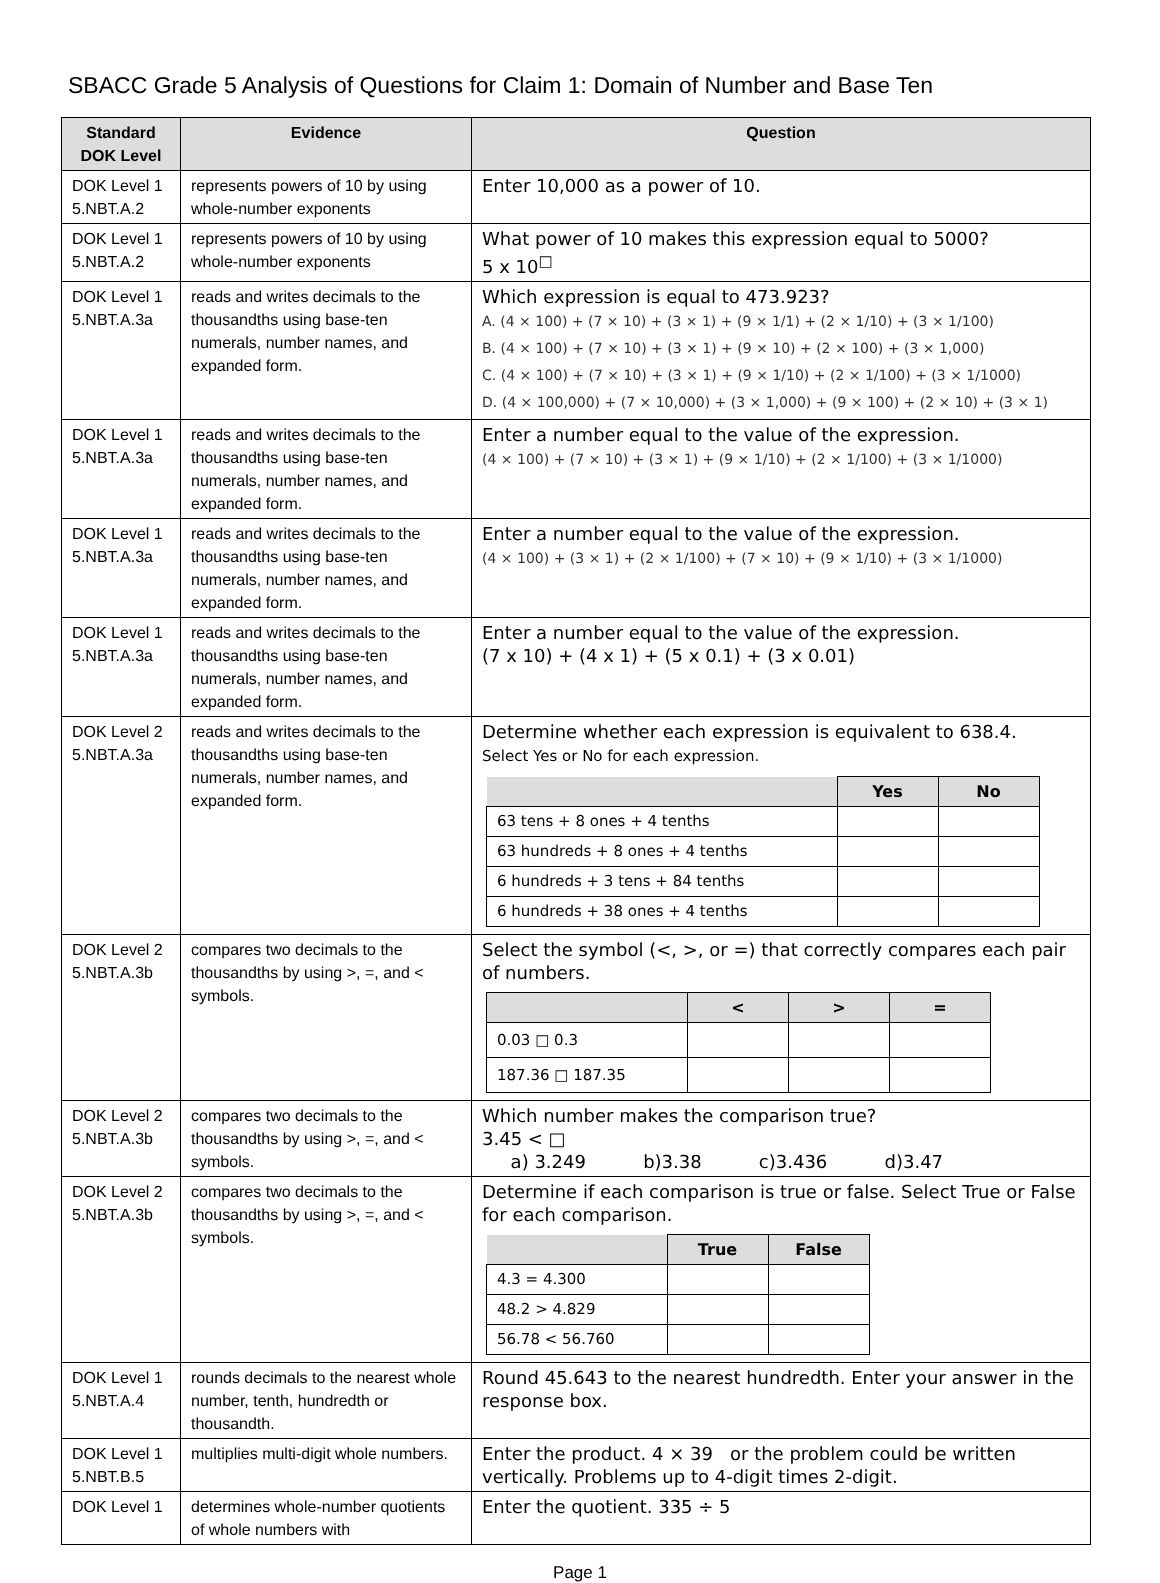SBACC Grade 5 Analysis of Questions for Claim 1: Domain of Number and Base Ten
| Standard DOK Level | Evidence | Question |
| --- | --- | --- |
| DOK Level 1 5.NBT.A.2 | represents powers of 10 by using whole-number exponents | Enter 10,000 as a power of 10. |
| DOK Level 1 5.NBT.A.2 | represents powers of 10 by using whole-number exponents | What power of 10 makes this expression equal to 5000? 5 x 10<sup>□</sup> |
| DOK Level 1 5.NBT.A.3a | reads and writes decimals to the thousandths using base-ten numerals, number names, and expanded form. | Which expression is equal to 473.923? A. (4 × 100) + (7 × 10) + (3 × 1) + (9 × 1/1) + (2 × 1/10) + (3 × 1/100) B. (4 × 100) + (7 × 10) + (3 × 1) + (9 × 10) + (2 × 100) + (3 × 1,000) C. (4 × 100) + (7 × 10) + (3 × 1) + (9 × 1/10) + (2 × 1/100) + (3 × 1/1000) D. (4 × 100,000) + (7 × 10,000) + (3 × 1,000) + (9 × 100) + (2 × 10) + (3 × 1) |
| DOK Level 1 5.NBT.A.3a | reads and writes decimals to the thousandths using base-ten numerals, number names, and expanded form. | Enter a number equal to the value of the expression. (4 × 100) + (7 × 10) + (3 × 1) + (9 × 1/10) + (2 × 1/100) + (3 × 1/1000) |
| DOK Level 1 5.NBT.A.3a | reads and writes decimals to the thousandths using base-ten numerals, number names, and expanded form. | Enter a number equal to the value of the expression. (4 × 100) + (3 × 1) + (2 × 1/100) + (7 × 10) + (9 × 1/10) + (3 × 1/1000) |
| DOK Level 1 5.NBT.A.3a | reads and writes decimals to the thousandths using base-ten numerals, number names, and expanded form. | Enter a number equal to the value of the expression. (7 x 10) + (4 x 1) + (5 x 0.1) + (3 x 0.01) |
| DOK Level 2 5.NBT.A.3a | reads and writes decimals to the thousandths using base-ten numerals, number names, and expanded form. | Determine whether each expression is equivalent to 638.4. Select Yes or No for each expression. / / Yes / No / / --- / --- / --- / / 63 tens + 8 ones + 4 tenths / / / / 63 hundreds + 8 ones + 4 tenths / / / / 6 hundreds + 3 tens + 84 tenths / / / / 6 hundreds + 38 ones + 4 tenths / / / |
| DOK Level 2 5.NBT.A.3b | compares two decimals to the thousandths by using >, =, and < symbols. | Select the symbol (<, >, or =) that correctly compares each pair of numbers. / / < / > / = / / --- / --- / --- / --- / / 0.03 □ 0.3 / / / / / 187.36 □ 187.35 / / / / |
| DOK Level 2 5.NBT.A.3b | compares two decimals to the thousandths by using >, =, and < symbols. | Which number makes the comparison true? 3.45 < □ a) 3.249 b)3.38 c)3.436 d)3.47 |
| DOK Level 2 5.NBT.A.3b | compares two decimals to the thousandths by using >, =, and < symbols. | Determine if each comparison is true or false. Select True or False for each comparison. / / True / False / / --- / --- / --- / / 4.3 = 4.300 / / / / 48.2 > 4.829 / / / / 56.78 < 56.760 / / / |
| DOK Level 1 5.NBT.A.4 | rounds decimals to the nearest whole number, tenth, hundredth or thousandth. | Round 45.643 to the nearest hundredth. Enter your answer in the response box. |
| DOK Level 1 5.NBT.B.5 | multiplies multi-digit whole numbers. | Enter the product. 4 × 39 or the problem could be written vertically. Problems up to 4-digit times 2-digit. |
| DOK Level 1 | determines whole-number quotients of whole numbers with | Enter the quotient. 335 ÷ 5 |
Page 1